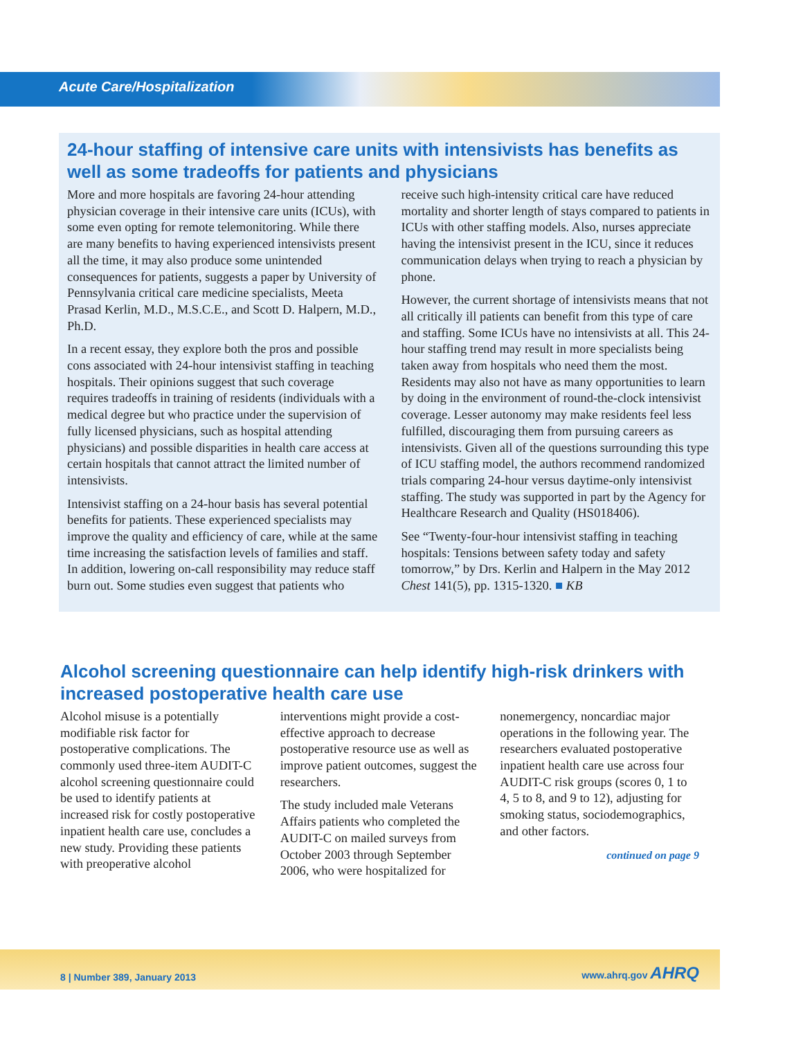Acute Care/Hospitalization
24-hour staffing of intensive care units with intensivists has benefits as well as some tradeoffs for patients and physicians
More and more hospitals are favoring 24-hour attending physician coverage in their intensive care units (ICUs), with some even opting for remote telemonitoring. While there are many benefits to having experienced intensivists present all the time, it may also produce some unintended consequences for patients, suggests a paper by University of Pennsylvania critical care medicine specialists, Meeta Prasad Kerlin, M.D., M.S.C.E., and Scott D. Halpern, M.D., Ph.D.
In a recent essay, they explore both the pros and possible cons associated with 24-hour intensivist staffing in teaching hospitals. Their opinions suggest that such coverage requires tradeoffs in training of residents (individuals with a medical degree but who practice under the supervision of fully licensed physicians, such as hospital attending physicians) and possible disparities in health care access at certain hospitals that cannot attract the limited number of intensivists.
Intensivist staffing on a 24-hour basis has several potential benefits for patients. These experienced specialists may improve the quality and efficiency of care, while at the same time increasing the satisfaction levels of families and staff. In addition, lowering on-call responsibility may reduce staff burn out. Some studies even suggest that patients who receive such high-intensity critical care have reduced mortality and shorter length of stays compared to patients in ICUs with other staffing models. Also, nurses appreciate having the intensivist present in the ICU, since it reduces communication delays when trying to reach a physician by phone.
However, the current shortage of intensivists means that not all critically ill patients can benefit from this type of care and staffing. Some ICUs have no intensivists at all. This 24-hour staffing trend may result in more specialists being taken away from hospitals who need them the most. Residents may also not have as many opportunities to learn by doing in the environment of round-the-clock intensivist coverage. Lesser autonomy may make residents feel less fulfilled, discouraging them from pursuing careers as intensivists. Given all of the questions surrounding this type of ICU staffing model, the authors recommend randomized trials comparing 24-hour versus daytime-only intensivist staffing. The study was supported in part by the Agency for Healthcare Research and Quality (HS018406).
See “Twenty-four-hour intensivist staffing in teaching hospitals: Tensions between safety today and safety tomorrow,” by Drs. Kerlin and Halpern in the May 2012 Chest 141(5), pp. 1315-1320. ■ KB
Alcohol screening questionnaire can help identify high-risk drinkers with increased postoperative health care use
Alcohol misuse is a potentially modifiable risk factor for postoperative complications. The commonly used three-item AUDIT-C alcohol screening questionnaire could be used to identify patients at increased risk for costly postoperative inpatient health care use, concludes a new study. Providing these patients with preoperative alcohol interventions might provide a cost-effective approach to decrease postoperative resource use as well as improve patient outcomes, suggest the researchers.
The study included male Veterans Affairs patients who completed the AUDIT-C on mailed surveys from October 2003 through September 2006, who were hospitalized for nonemergency, noncardiac major operations in the following year. The researchers evaluated postoperative inpatient health care use across four AUDIT-C risk groups (scores 0, 1 to 4, 5 to 8, and 9 to 12), adjusting for smoking status, sociodemographics, and other factors.
continued on page 9
8 | Number 389, January 2013 www.ahrq.gov AHRQ